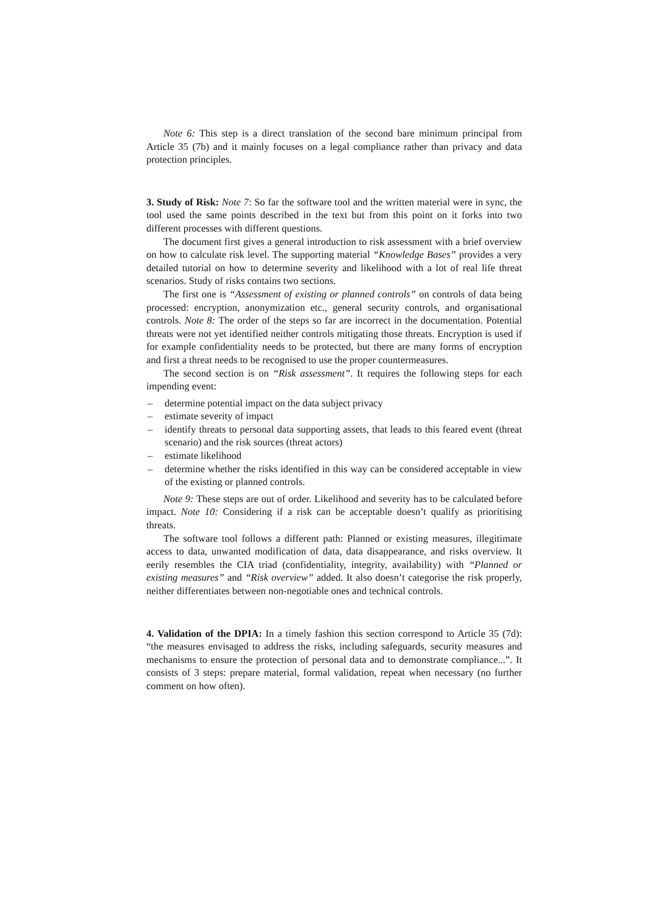Note 6: This step is a direct translation of the second bare minimum principal from Article 35 (7b) and it mainly focuses on a legal compliance rather than privacy and data protection principles.
3. Study of Risk: Note 7: So far the software tool and the written material were in sync, the tool used the same points described in the text but from this point on it forks into two different processes with different questions.
The document first gives a general introduction to risk assessment with a brief overview on how to calculate risk level. The supporting material “Knowledge Bases” provides a very detailed tutorial on how to determine severity and likelihood with a lot of real life threat scenarios. Study of risks contains two sections.
The first one is “Assessment of existing or planned controls” on controls of data being processed: encryption, anonymization etc., general security controls, and organisational controls. Note 8: The order of the steps so far are incorrect in the documentation. Potential threats were not yet identified neither controls mitigating those threats. Encryption is used if for example confidentiality needs to be protected, but there are many forms of encryption and first a threat needs to be recognised to use the proper countermeasures.
The second section is on “Risk assessment”. It requires the following steps for each impending event:
– determine potential impact on the data subject privacy
– estimate severity of impact
– identify threats to personal data supporting assets, that leads to this feared event (threat scenario) and the risk sources (threat actors)
– estimate likelihood
– determine whether the risks identified in this way can be considered acceptable in view of the existing or planned controls.
Note 9: These steps are out of order. Likelihood and severity has to be calculated before impact. Note 10: Considering if a risk can be acceptable doesn’t qualify as prioritising threats.
The software tool follows a different path: Planned or existing measures, illegitimate access to data, unwanted modification of data, data disappearance, and risks overview. It eerily resembles the CIA triad (confidentiality, integrity, availability) with “Planned or existing measures” and “Risk overview” added. It also doesn’t categorise the risk properly, neither differentiates between non-negotiable ones and technical controls.
4. Validation of the DPIA: In a timely fashion this section correspond to Article 35 (7d): “the measures envisaged to address the risks, including safeguards, security measures and mechanisms to ensure the protection of personal data and to demonstrate compliance...”. It consists of 3 steps: prepare material, formal validation, repeat when necessary (no further comment on how often).